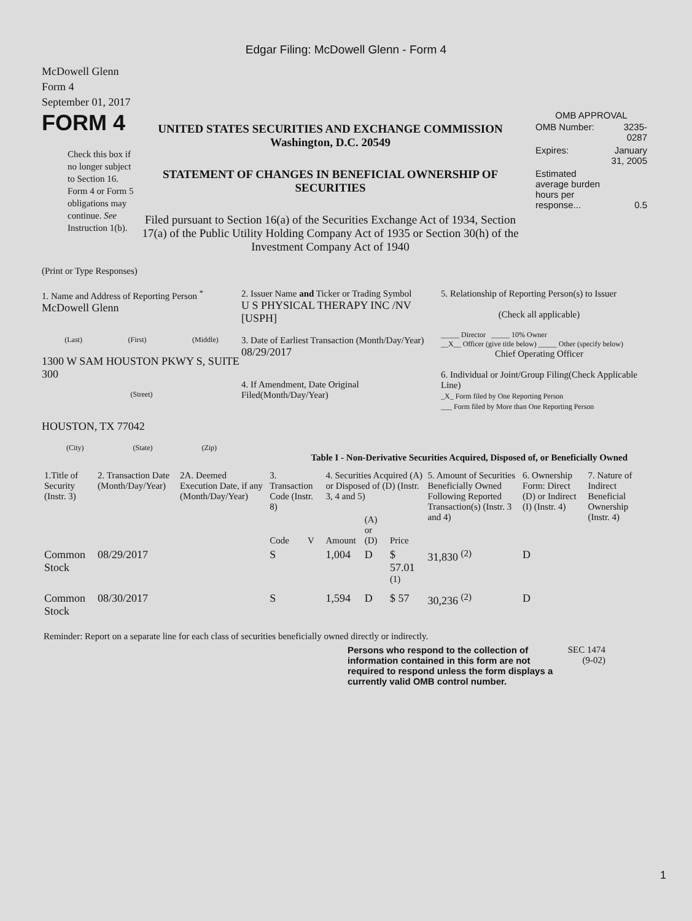Edgar Filing: McDowell Glenn - Form 4
McDowell Glenn
Form 4
September 01, 2017
FORM 4
Check this box if no longer subject to Section 16. Form 4 or Form 5 obligations may continue. See Instruction 1(b).
UNITED STATES SECURITIES AND EXCHANGE COMMISSION
Washington, D.C. 20549
STATEMENT OF CHANGES IN BENEFICIAL OWNERSHIP OF SECURITIES
Filed pursuant to Section 16(a) of the Securities Exchange Act of 1934, Section 17(a) of the Public Utility Holding Company Act of 1935 or Section 30(h) of the Investment Company Act of 1940
OMB APPROVAL
| OMB Number: | 3235-0287 |
| Expires: | January 31, 2005 |
| Estimated average burden hours per response... | 0.5 |
(Print or Type Responses)
1. Name and Address of Reporting Person <sup>*</sup>
McDowell Glenn
(Last) (First) (Middle)
1300 W SAM HOUSTON PKWY S, SUITE 300
(Street)
HOUSTON, TX 77042
(City) (State) (Zip)
2. Issuer Name and Ticker or Trading Symbol
U S PHYSICAL THERAPY INC /NV [USPH]
3. Date of Earliest Transaction (Month/Day/Year)
08/29/2017
4. If Amendment, Date Original Filed(Month/Day/Year)
5. Relationship of Reporting Person(s) to Issuer
(Check all applicable)
_____ Director _____ 10% Owner
__X__ Officer (give title below) _____ Other (specify below)
Chief Operating Officer
6. Individual or Joint/Group Filing(Check Applicable Line)
_X_ Form filed by One Reporting Person
___ Form filed by More than One Reporting Person
Table I - Non-Derivative Securities Acquired, Disposed of, or Beneficially Owned
| 1.Title of Security (Instr. 3) | 2. Transaction Date (Month/Day/Year) | 2A. Deemed Execution Date, if any (Month/Day/Year) | 3. Transaction Code (Instr. 8) | | 4. Securities Acquired (A) or Disposed of (D) (Instr. 3, 4 and 5) | | | 5. Amount of Securities Beneficially Owned Following Reported Transaction(s) (Instr. 3 and 4) | 6. Ownership Form: Direct (D) or Indirect (I) (Instr. 4) | 7. Nature of Indirect Beneficial Ownership (Instr. 4) |
| --- | --- | --- | --- | --- | --- | --- | --- | --- | --- | --- |
| | | | Code | V | Amount | (A) or (D) | Price | | | |
| Common Stock | 08/29/2017 | | S | | 1,004 | D | $ 57.01 <sup>(1)</sup> | 31,830 <sup>(2)</sup> | D | |
| Common Stock | 08/30/2017 | | S | | 1,594 | D | $ 57 | 30,236 <sup>(2)</sup> | D | |
Reminder: Report on a separate line for each class of securities beneficially owned directly or indirectly.
Persons who respond to the collection of information contained in this form are not required to respond unless the form displays a currently valid OMB control number.
SEC 1474 (9-02)
1